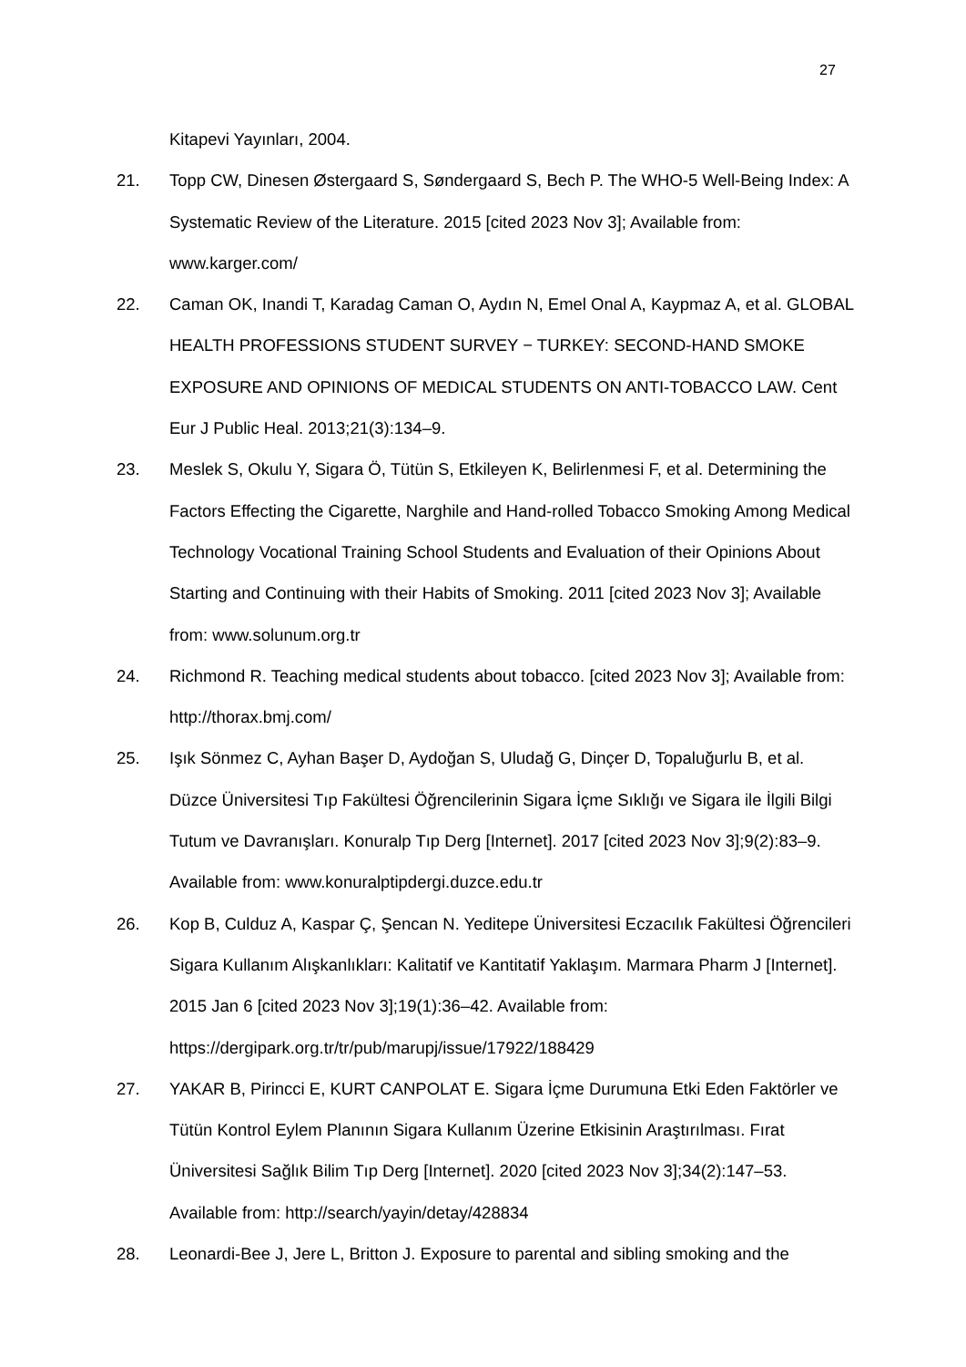27
Kitapevi Yayınları, 2004.
21. Topp CW, Dinesen Østergaard S, Søndergaard S, Bech P. The WHO-5 Well-Being Index: A Systematic Review of the Literature. 2015 [cited 2023 Nov 3]; Available from: www.karger.com/
22. Caman OK, Inandi T, Karadag Caman O, Aydın N, Emel Onal A, Kaypmaz A, et al. GLOBAL HEALTH PROFESSIONS STUDENT SURVEY − TURKEY: SECOND-HAND SMOKE EXPOSURE AND OPINIONS OF MEDICAL STUDENTS ON ANTI-TOBACCO LAW. Cent Eur J Public Heal. 2013;21(3):134–9.
23. Meslek S, Okulu Y, Sigara Ö, Tütün S, Etkileyen K, Belirlenmesi F, et al. Determining the Factors Effecting the Cigarette, Narghile and Hand-rolled Tobacco Smoking Among Medical Technology Vocational Training School Students and Evaluation of their Opinions About Starting and Continuing with their Habits of Smoking. 2011 [cited 2023 Nov 3]; Available from: www.solunum.org.tr
24. Richmond R. Teaching medical students about tobacco. [cited 2023 Nov 3]; Available from: http://thorax.bmj.com/
25. Işık Sönmez C, Ayhan Başer D, Aydoğan S, Uludağ G, Dinçer D, Topaluğurlu B, et al. Düzce Üniversitesi Tıp Fakültesi Öğrencilerinin Sigara İçme Sıklığı ve Sigara ile İlgili Bilgi Tutum ve Davranışları. Konuralp Tıp Derg [Internet]. 2017 [cited 2023 Nov 3];9(2):83–9. Available from: www.konuralptipdergi.duzce.edu.tr
26. Kop B, Culduz A, Kaspar Ç, Şencan N. Yeditepe Üniversitesi Eczacılık Fakültesi Öğrencileri Sigara Kullanım Alışkanlıkları: Kalitatif ve Kantitatif Yaklaşım. Marmara Pharm J [Internet]. 2015 Jan 6 [cited 2023 Nov 3];19(1):36–42. Available from: https://dergipark.org.tr/tr/pub/marupj/issue/17922/188429
27. YAKAR B, Pirincci E, KURT CANPOLAT E. Sigara İçme Durumuna Etki Eden Faktörler ve Tütün Kontrol Eylem Planının Sigara Kullanım Üzerine Etkisinin Araştırılması. Fırat Üniversitesi Sağlık Bilim Tıp Derg [Internet]. 2020 [cited 2023 Nov 3];34(2):147–53. Available from: http://search/yayin/detay/428834
28. Leonardi-Bee J, Jere L, Britton J. Exposure to parental and sibling smoking and the